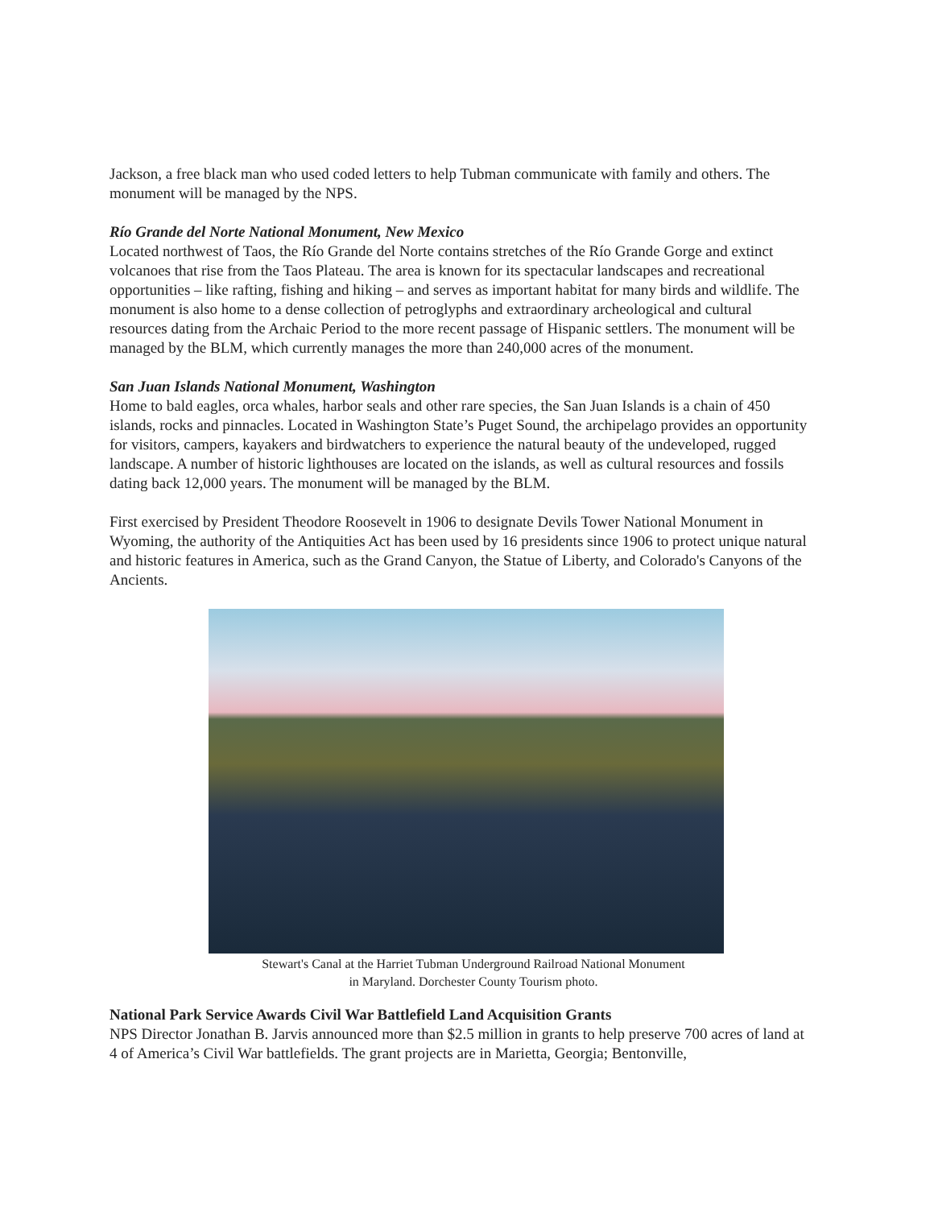Jackson, a free black man who used coded letters to help Tubman communicate with family and others. The monument will be managed by the NPS.
Río Grande del Norte National Monument, New Mexico
Located northwest of Taos, the Río Grande del Norte contains stretches of the Río Grande Gorge and extinct volcanoes that rise from the Taos Plateau. The area is known for its spectacular landscapes and recreational opportunities – like rafting, fishing and hiking – and serves as important habitat for many birds and wildlife. The monument is also home to a dense collection of petroglyphs and extraordinary archeological and cultural resources dating from the Archaic Period to the more recent passage of Hispanic settlers. The monument will be managed by the BLM, which currently manages the more than 240,000 acres of the monument.
San Juan Islands National Monument, Washington
Home to bald eagles, orca whales, harbor seals and other rare species, the San Juan Islands is a chain of 450 islands, rocks and pinnacles. Located in Washington State’s Puget Sound, the archipelago provides an opportunity for visitors, campers, kayakers and birdwatchers to experience the natural beauty of the undeveloped, rugged landscape. A number of historic lighthouses are located on the islands, as well as cultural resources and fossils dating back 12,000 years. The monument will be managed by the BLM.
First exercised by President Theodore Roosevelt in 1906 to designate Devils Tower National Monument in Wyoming, the authority of the Antiquities Act has been used by 16 presidents since 1906 to protect unique natural and historic features in America, such as the Grand Canyon, the Statue of Liberty, and Colorado's Canyons of the Ancients.
Stewart's Canal at the Harriet Tubman Underground Railroad National Monument
in Maryland. Dorchester County Tourism photo.
National Park Service Awards Civil War Battlefield Land Acquisition Grants
NPS Director Jonathan B. Jarvis announced more than $2.5 million in grants to help preserve 700 acres of land at 4 of America’s Civil War battlefields. The grant projects are in Marietta, Georgia; Bentonville,